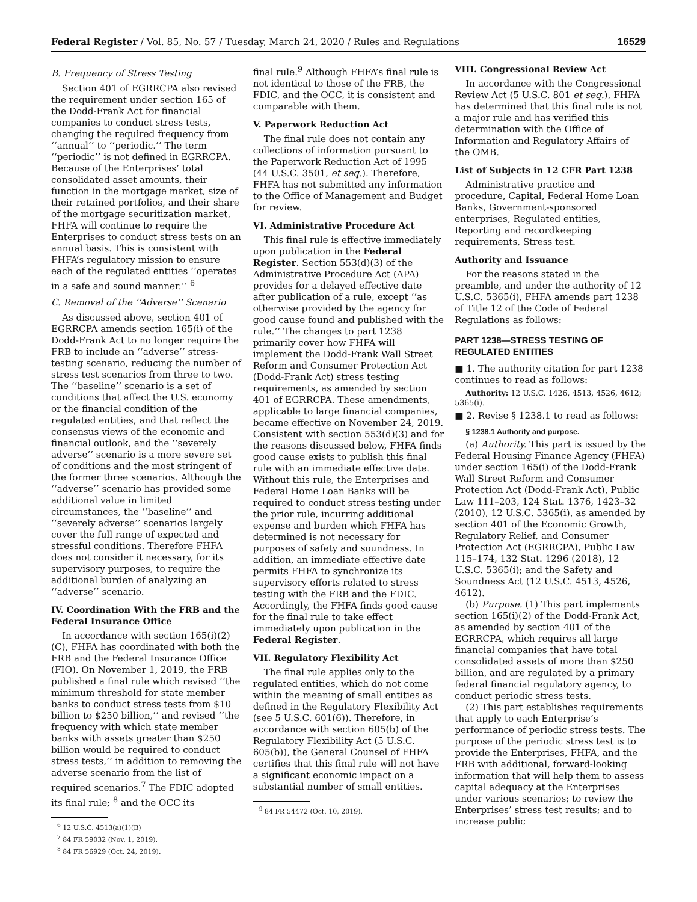Federal Register / Vol. 85, No. 57 / Tuesday, March 24, 2020 / Rules and Regulations 16529
B. Frequency of Stress Testing
Section 401 of EGRRCPA also revised the requirement under section 165 of the Dodd-Frank Act for financial companies to conduct stress tests, changing the required frequency from ‘‘annual’’ to ‘‘periodic.’’ The term ‘‘periodic’’ is not defined in EGRRCPA. Because of the Enterprises’ total consolidated asset amounts, their function in the mortgage market, size of their retained portfolios, and their share of the mortgage securitization market, FHFA will continue to require the Enterprises to conduct stress tests on an annual basis. This is consistent with FHFA’s regulatory mission to ensure each of the regulated entities ‘‘operates in a safe and sound manner.’’ <sup>6</sup>
C. Removal of the ‘‘Adverse’’ Scenario
As discussed above, section 401 of EGRRCPA amends section 165(i) of the Dodd-Frank Act to no longer require the FRB to include an ‘‘adverse’’ stress-testing scenario, reducing the number of stress test scenarios from three to two. The ‘‘baseline’’ scenario is a set of conditions that affect the U.S. economy or the financial condition of the regulated entities, and that reflect the consensus views of the economic and financial outlook, and the ‘‘severely adverse’’ scenario is a more severe set of conditions and the most stringent of the former three scenarios. Although the ‘‘adverse’’ scenario has provided some additional value in limited circumstances, the ‘‘baseline’’ and ‘‘severely adverse’’ scenarios largely cover the full range of expected and stressful conditions. Therefore FHFA does not consider it necessary, for its supervisory purposes, to require the additional burden of analyzing an ‘‘adverse’’ scenario.
IV. Coordination With the FRB and the Federal Insurance Office
In accordance with section 165(i)(2)(C), FHFA has coordinated with both the FRB and the Federal Insurance Office (FIO). On November 1, 2019, the FRB published a final rule which revised ‘‘the minimum threshold for state member banks to conduct stress tests from $10 billion to $250 billion,’’ and revised ‘‘the frequency with which state member banks with assets greater than $250 billion would be required to conduct stress tests,’’ in addition to removing the adverse scenario from the list of required scenarios.<sup>7</sup> The FDIC adopted its final rule; <sup>8</sup> and the OCC its
<sup>6</sup> 12 U.S.C. 4513(a)(1)(B)
<sup>7</sup> 84 FR 59032 (Nov. 1, 2019).
<sup>8</sup> 84 FR 56929 (Oct. 24, 2019).
final rule.<sup>9</sup> Although FHFA’s final rule is not identical to those of the FRB, the FDIC, and the OCC, it is consistent and comparable with them.
V. Paperwork Reduction Act
The final rule does not contain any collections of information pursuant to the Paperwork Reduction Act of 1995 (44 U.S.C. 3501, et seq.). Therefore, FHFA has not submitted any information to the Office of Management and Budget for review.
VI. Administrative Procedure Act
This final rule is effective immediately upon publication in the Federal Register. Section 553(d)(3) of the Administrative Procedure Act (APA) provides for a delayed effective date after publication of a rule, except ‘‘as otherwise provided by the agency for good cause found and published with the rule.’’ The changes to part 1238 primarily cover how FHFA will implement the Dodd-Frank Wall Street Reform and Consumer Protection Act (Dodd-Frank Act) stress testing requirements, as amended by section 401 of EGRRCPA. These amendments, applicable to large financial companies, became effective on November 24, 2019. Consistent with section 553(d)(3) and for the reasons discussed below, FHFA finds good cause exists to publish this final rule with an immediate effective date. Without this rule, the Enterprises and Federal Home Loan Banks will be required to conduct stress testing under the prior rule, incurring additional expense and burden which FHFA has determined is not necessary for purposes of safety and soundness. In addition, an immediate effective date permits FHFA to synchronize its supervisory efforts related to stress testing with the FRB and the FDIC. Accordingly, the FHFA finds good cause for the final rule to take effect immediately upon publication in the Federal Register.
VII. Regulatory Flexibility Act
The final rule applies only to the regulated entities, which do not come within the meaning of small entities as defined in the Regulatory Flexibility Act (see 5 U.S.C. 601(6)). Therefore, in accordance with section 605(b) of the Regulatory Flexibility Act (5 U.S.C. 605(b)), the General Counsel of FHFA certifies that this final rule will not have a significant economic impact on a substantial number of small entities.
<sup>9</sup> 84 FR 54472 (Oct. 10, 2019).
VIII. Congressional Review Act
In accordance with the Congressional Review Act (5 U.S.C. 801 et seq.), FHFA has determined that this final rule is not a major rule and has verified this determination with the Office of Information and Regulatory Affairs of the OMB.
List of Subjects in 12 CFR Part 1238
Administrative practice and procedure, Capital, Federal Home Loan Banks, Government-sponsored enterprises, Regulated entities, Reporting and recordkeeping requirements, Stress test.
Authority and Issuance
For the reasons stated in the preamble, and under the authority of 12 U.S.C. 5365(i), FHFA amends part 1238 of Title 12 of the Code of Federal Regulations as follows:
PART 1238—STRESS TESTING OF REGULATED ENTITIES
■ 1. The authority citation for part 1238 continues to read as follows:
Authority: 12 U.S.C. 1426, 4513, 4526, 4612; 5365(i).
■ 2. Revise § 1238.1 to read as follows:
§ 1238.1 Authority and purpose.
(a) Authority. This part is issued by the Federal Housing Finance Agency (FHFA) under section 165(i) of the Dodd-Frank Wall Street Reform and Consumer Protection Act (Dodd-Frank Act), Public Law 111–203, 124 Stat. 1376, 1423–32 (2010), 12 U.S.C. 5365(i), as amended by section 401 of the Economic Growth, Regulatory Relief, and Consumer Protection Act (EGRRCPA), Public Law 115–174, 132 Stat. 1296 (2018), 12 U.S.C. 5365(i); and the Safety and Soundness Act (12 U.S.C. 4513, 4526, 4612).
(b) Purpose. (1) This part implements section 165(i)(2) of the Dodd-Frank Act, as amended by section 401 of the EGRRCPA, which requires all large financial companies that have total consolidated assets of more than $250 billion, and are regulated by a primary federal financial regulatory agency, to conduct periodic stress tests.
(2) This part establishes requirements that apply to each Enterprise’s performance of periodic stress tests. The purpose of the periodic stress test is to provide the Enterprises, FHFA, and the FRB with additional, forward-looking information that will help them to assess capital adequacy at the Enterprises under various scenarios; to review the Enterprises’ stress test results; and to increase public